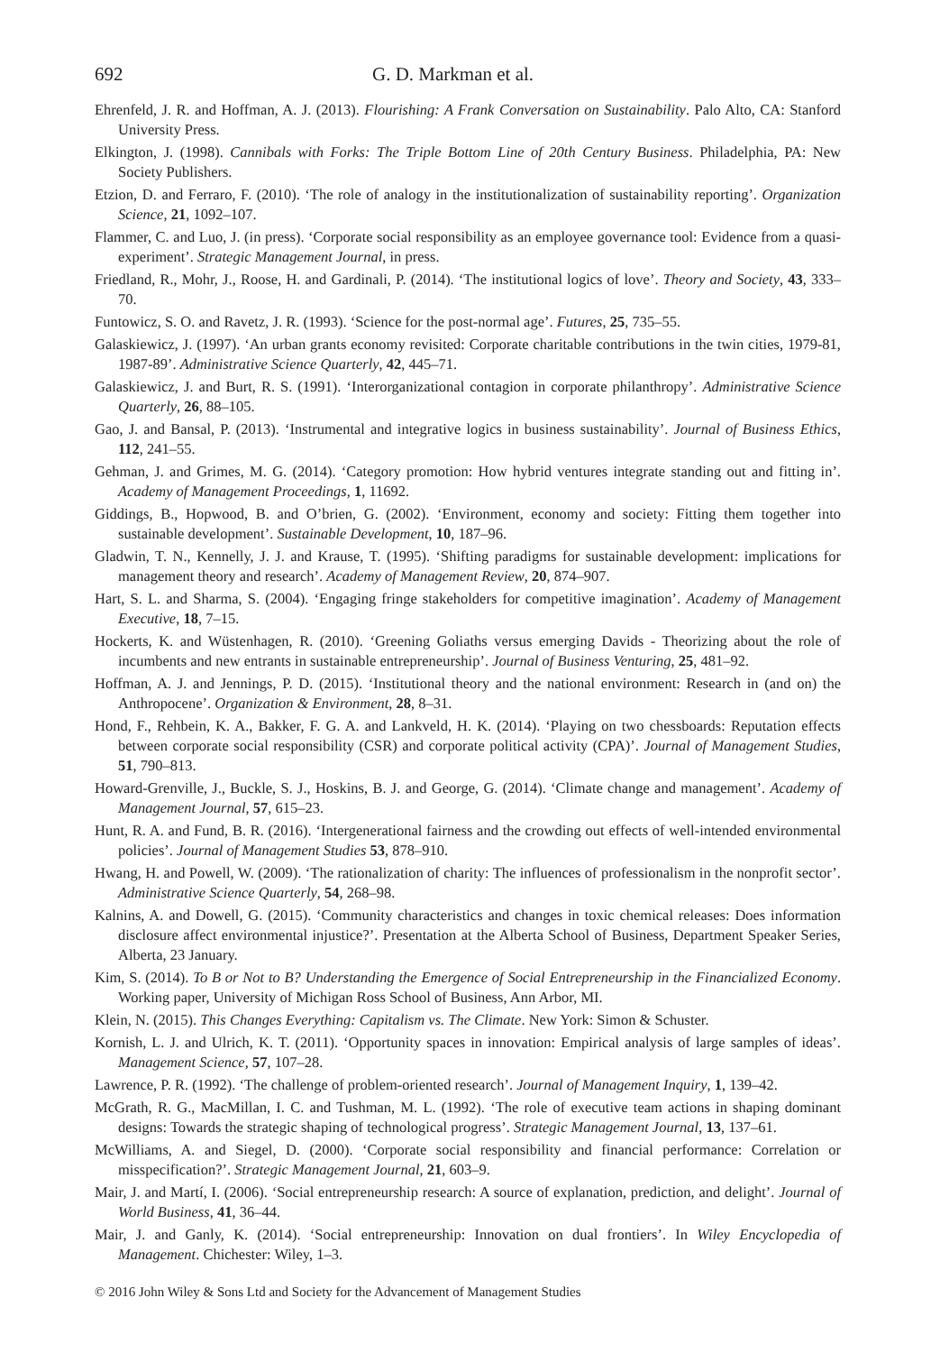692 G. D. Markman et al.
Ehrenfeld, J. R. and Hoffman, A. J. (2013). Flourishing: A Frank Conversation on Sustainability. Palo Alto, CA: Stanford University Press.
Elkington, J. (1998). Cannibals with Forks: The Triple Bottom Line of 20th Century Business. Philadelphia, PA: New Society Publishers.
Etzion, D. and Ferraro, F. (2010). ‘The role of analogy in the institutionalization of sustainability reporting’. Organization Science, 21, 1092–107.
Flammer, C. and Luo, J. (in press). ‘Corporate social responsibility as an employee governance tool: Evidence from a quasi-experiment’. Strategic Management Journal, in press.
Friedland, R., Mohr, J., Roose, H. and Gardinali, P. (2014). ‘The institutional logics of love’. Theory and Society, 43, 333–70.
Funtowicz, S. O. and Ravetz, J. R. (1993). ‘Science for the post-normal age’. Futures, 25, 735–55.
Galaskiewicz, J. (1997). ‘An urban grants economy revisited: Corporate charitable contributions in the twin cities, 1979-81, 1987-89’. Administrative Science Quarterly, 42, 445–71.
Galaskiewicz, J. and Burt, R. S. (1991). ‘Interorganizational contagion in corporate philanthropy’. Administrative Science Quarterly, 26, 88–105.
Gao, J. and Bansal, P. (2013). ‘Instrumental and integrative logics in business sustainability’. Journal of Business Ethics, 112, 241–55.
Gehman, J. and Grimes, M. G. (2014). ‘Category promotion: How hybrid ventures integrate standing out and fitting in’. Academy of Management Proceedings, 1, 11692.
Giddings, B., Hopwood, B. and O’brien, G. (2002). ‘Environment, economy and society: Fitting them together into sustainable development’. Sustainable Development, 10, 187–96.
Gladwin, T. N., Kennelly, J. J. and Krause, T. (1995). ‘Shifting paradigms for sustainable development: implications for management theory and research’. Academy of Management Review, 20, 874–907.
Hart, S. L. and Sharma, S. (2004). ‘Engaging fringe stakeholders for competitive imagination’. Academy of Management Executive, 18, 7–15.
Hockerts, K. and Wüstenhagen, R. (2010). ‘Greening Goliaths versus emerging Davids - Theorizing about the role of incumbents and new entrants in sustainable entrepreneurship’. Journal of Business Venturing, 25, 481–92.
Hoffman, A. J. and Jennings, P. D. (2015). ‘Institutional theory and the national environment: Research in (and on) the Anthropocene’. Organization & Environment, 28, 8–31.
Hond, F., Rehbein, K. A., Bakker, F. G. A. and Lankveld, H. K. (2014). ‘Playing on two chessboards: Reputation effects between corporate social responsibility (CSR) and corporate political activity (CPA)’. Journal of Management Studies, 51, 790–813.
Howard-Grenville, J., Buckle, S. J., Hoskins, B. J. and George, G. (2014). ‘Climate change and management’. Academy of Management Journal, 57, 615–23.
Hunt, R. A. and Fund, B. R. (2016). ‘Intergenerational fairness and the crowding out effects of well-intended environmental policies’. Journal of Management Studies 53, 878–910.
Hwang, H. and Powell, W. (2009). ‘The rationalization of charity: The influences of professionalism in the nonprofit sector’. Administrative Science Quarterly, 54, 268–98.
Kalnins, A. and Dowell, G. (2015). ‘Community characteristics and changes in toxic chemical releases: Does information disclosure affect environmental injustice?’. Presentation at the Alberta School of Business, Department Speaker Series, Alberta, 23 January.
Kim, S. (2014). To B or Not to B? Understanding the Emergence of Social Entrepreneurship in the Financialized Economy. Working paper, University of Michigan Ross School of Business, Ann Arbor, MI.
Klein, N. (2015). This Changes Everything: Capitalism vs. The Climate. New York: Simon & Schuster.
Kornish, L. J. and Ulrich, K. T. (2011). ‘Opportunity spaces in innovation: Empirical analysis of large samples of ideas’. Management Science, 57, 107–28.
Lawrence, P. R. (1992). ‘The challenge of problem-oriented research’. Journal of Management Inquiry, 1, 139–42.
McGrath, R. G., MacMillan, I. C. and Tushman, M. L. (1992). ‘The role of executive team actions in shaping dominant designs: Towards the strategic shaping of technological progress’. Strategic Management Journal, 13, 137–61.
McWilliams, A. and Siegel, D. (2000). ‘Corporate social responsibility and financial performance: Correlation or misspecification?’. Strategic Management Journal, 21, 603–9.
Mair, J. and Martí, I. (2006). ‘Social entrepreneurship research: A source of explanation, prediction, and delight’. Journal of World Business, 41, 36–44.
Mair, J. and Ganly, K. (2014). ‘Social entrepreneurship: Innovation on dual frontiers’. In Wiley Encyclopedia of Management. Chichester: Wiley, 1–3.
© 2016 John Wiley & Sons Ltd and Society for the Advancement of Management Studies